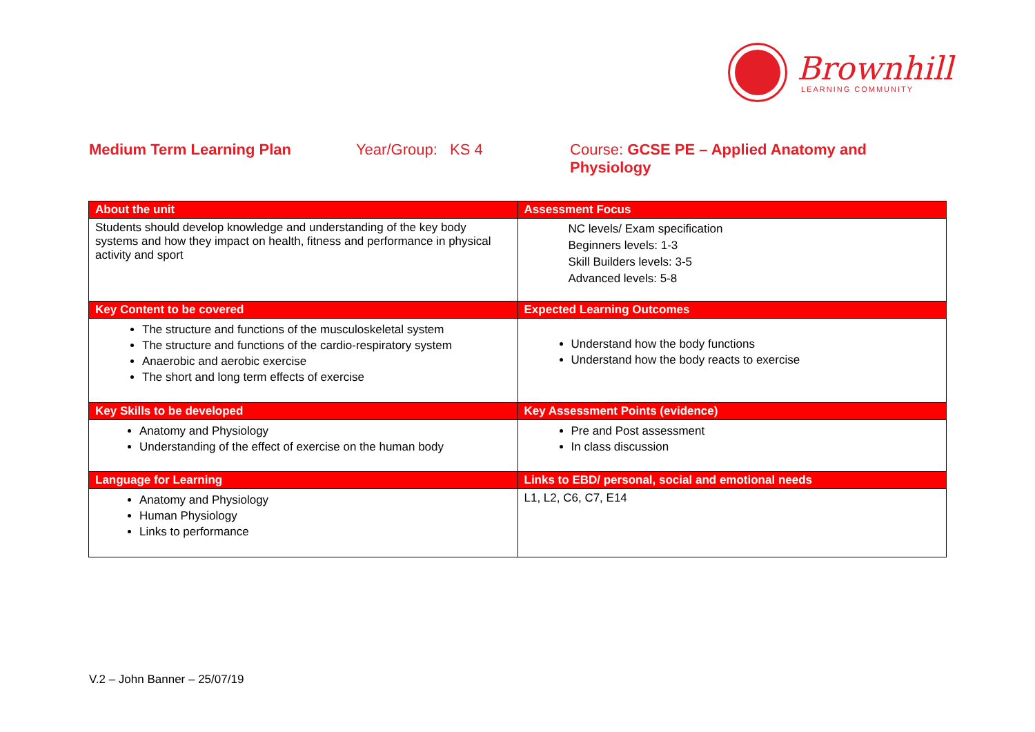Brownhill
LEARNING COMMUNITY
Medium Term Learning Plan Year/Group: KS 4 Course: GCSE PE – Applied Anatomy and Physiology
| About the unit | Assessment Focus |
| --- | --- |
| Students should develop knowledge and understanding of the key body systems and how they impact on health, fitness and performance in physical activity and sport | NC levels/ Exam specification Beginners levels: 1-3 Skill Builders levels: 3-5 Advanced levels: 5-8 |
| Key Content to be covered | Expected Learning Outcomes |
| The structure and functions of the musculoskeletal system The structure and functions of the cardio-respiratory system Anaerobic and aerobic exercise The short and long term effects of exercise | Understand how the body functions Understand how the body reacts to exercise |
| Key Skills to be developed | Key Assessment Points (evidence) |
| Anatomy and Physiology Understanding of the effect of exercise on the human body | Pre and Post assessment In class discussion |
| Language for Learning | Links to EBD/ personal, social and emotional needs |
| Anatomy and Physiology Human Physiology Links to performance | L1, L2, C6, C7, E14 |
V.2 – John Banner – 25/07/19